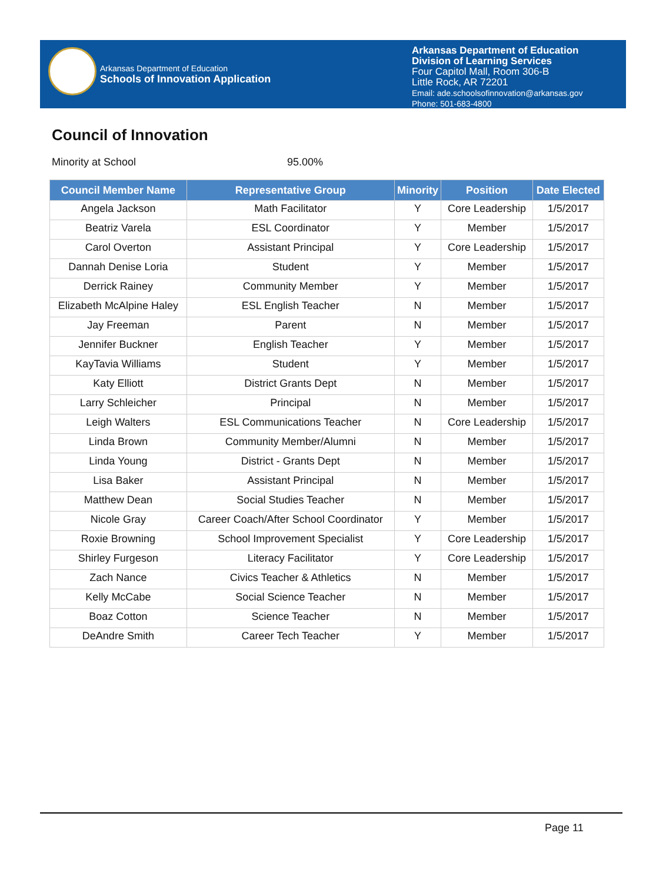Arkansas Department of Education
Schools of Innovation Application
Arkansas Department of Education
Division of Learning Services
Four Capitol Mall, Room 306-B
Little Rock, AR 72201
Email: ade.schoolsofinnovation@arkansas.gov
Phone: 501-683-4800
Council of Innovation
Minority at School 95.00%
| Council Member Name | Representative Group | Minority | Position | Date Elected |
| --- | --- | --- | --- | --- |
| Angela Jackson | Math Facilitator | Y | Core Leadership | 1/5/2017 |
| Beatriz Varela | ESL Coordinator | Y | Member | 1/5/2017 |
| Carol Overton | Assistant Principal | Y | Core Leadership | 1/5/2017 |
| Dannah Denise Loria | Student | Y | Member | 1/5/2017 |
| Derrick Rainey | Community Member | Y | Member | 1/5/2017 |
| Elizabeth McAlpine Haley | ESL English Teacher | N | Member | 1/5/2017 |
| Jay Freeman | Parent | N | Member | 1/5/2017 |
| Jennifer Buckner | English Teacher | Y | Member | 1/5/2017 |
| KayTavia Williams | Student | Y | Member | 1/5/2017 |
| Katy Elliott | District Grants Dept | N | Member | 1/5/2017 |
| Larry Schleicher | Principal | N | Member | 1/5/2017 |
| Leigh Walters | ESL Communications Teacher | N | Core Leadership | 1/5/2017 |
| Linda Brown | Community Member/Alumni | N | Member | 1/5/2017 |
| Linda Young | District - Grants Dept | N | Member | 1/5/2017 |
| Lisa Baker | Assistant Principal | N | Member | 1/5/2017 |
| Matthew Dean | Social Studies Teacher | N | Member | 1/5/2017 |
| Nicole Gray | Career Coach/After School Coordinator | Y | Member | 1/5/2017 |
| Roxie Browning | School Improvement Specialist | Y | Core Leadership | 1/5/2017 |
| Shirley Furgeson | Literacy Facilitator | Y | Core Leadership | 1/5/2017 |
| Zach Nance | Civics Teacher & Athletics | N | Member | 1/5/2017 |
| Kelly McCabe | Social Science Teacher | N | Member | 1/5/2017 |
| Boaz Cotton | Science Teacher | N | Member | 1/5/2017 |
| DeAndre Smith | Career Tech Teacher | Y | Member | 1/5/2017 |
Page 11